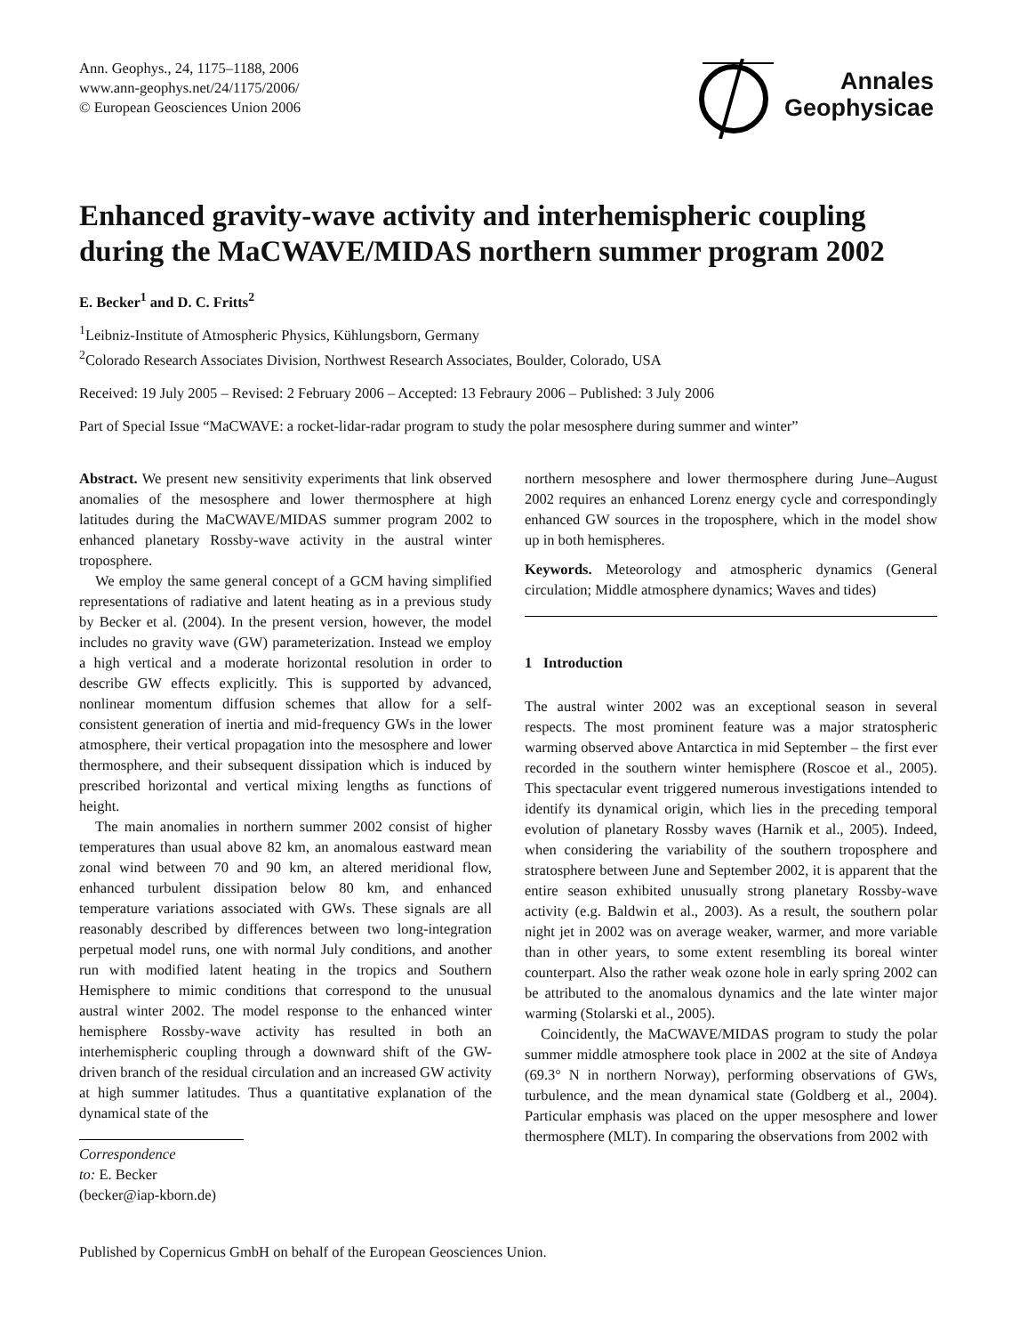Ann. Geophys., 24, 1175–1188, 2006
www.ann-geophys.net/24/1175/2006/
© European Geosciences Union 2006
Annales
Geophysicae
Enhanced gravity-wave activity and interhemispheric coupling during the MaCWAVE/MIDAS northern summer program 2002
E. Becker<sup>1</sup> and D. C. Fritts<sup>2</sup>
<sup>1</sup> Leibniz-Institute of Atmospheric Physics, Kühlungsborn, Germany
<sup>2</sup> Colorado Research Associates Division, Northwest Research Associates, Boulder, Colorado, USA
Received: 19 July 2005 – Revised: 2 February 2006 – Accepted: 13 Febraury 2006 – Published: 3 July 2006
Part of Special Issue “MaCWAVE: a rocket-lidar-radar program to study the polar mesosphere during summer and winter”
Abstract. We present new sensitivity experiments that link observed anomalies of the mesosphere and lower thermosphere at high latitudes during the MaCWAVE/MIDAS summer program 2002 to enhanced planetary Rossby-wave activity in the austral winter troposphere.
We employ the same general concept of a GCM having simplified representations of radiative and latent heating as in a previous study by Becker et al. (2004). In the present version, however, the model includes no gravity wave (GW) parameterization. Instead we employ a high vertical and a moderate horizontal resolution in order to describe GW effects explicitly. This is supported by advanced, nonlinear momentum diffusion schemes that allow for a self-consistent generation of inertia and mid-frequency GWs in the lower atmosphere, their vertical propagation into the mesosphere and lower thermosphere, and their subsequent dissipation which is induced by prescribed horizontal and vertical mixing lengths as functions of height.
The main anomalies in northern summer 2002 consist of higher temperatures than usual above 82 km, an anomalous eastward mean zonal wind between 70 and 90 km, an altered meridional flow, enhanced turbulent dissipation below 80 km, and enhanced temperature variations associated with GWs. These signals are all reasonably described by differences between two long-integration perpetual model runs, one with normal July conditions, and another run with modified latent heating in the tropics and Southern Hemisphere to mimic conditions that correspond to the unusual austral winter 2002. The model response to the enhanced winter hemisphere Rossby-wave activity has resulted in both an interhemispheric coupling through a downward shift of the GW-driven branch of the residual circulation and an increased GW activity at high summer latitudes. Thus a quantitative explanation of the dynamical state of the
Correspondence to: E. Becker
(becker@iap-kborn.de)
northern mesosphere and lower thermosphere during June–August 2002 requires an enhanced Lorenz energy cycle and correspondingly enhanced GW sources in the troposphere, which in the model show up in both hemispheres.
Keywords. Meteorology and atmospheric dynamics (General circulation; Middle atmosphere dynamics; Waves and tides)
1 Introduction
The austral winter 2002 was an exceptional season in several respects. The most prominent feature was a major stratospheric warming observed above Antarctica in mid September – the first ever recorded in the southern winter hemisphere (Roscoe et al., 2005). This spectacular event triggered numerous investigations intended to identify its dynamical origin, which lies in the preceding temporal evolution of planetary Rossby waves (Harnik et al., 2005). Indeed, when considering the variability of the southern troposphere and stratosphere between June and September 2002, it is apparent that the entire season exhibited unusually strong planetary Rossby-wave activity (e.g. Baldwin et al., 2003). As a result, the southern polar night jet in 2002 was on average weaker, warmer, and more variable than in other years, to some extent resembling its boreal winter counterpart. Also the rather weak ozone hole in early spring 2002 can be attributed to the anomalous dynamics and the late winter major warming (Stolarski et al., 2005).
Coincidently, the MaCWAVE/MIDAS program to study the polar summer middle atmosphere took place in 2002 at the site of Andøya (69.3° N in northern Norway), performing observations of GWs, turbulence, and the mean dynamical state (Goldberg et al., 2004). Particular emphasis was placed on the upper mesosphere and lower thermosphere (MLT). In comparing the observations from 2002 with
Published by Copernicus GmbH on behalf of the European Geosciences Union.